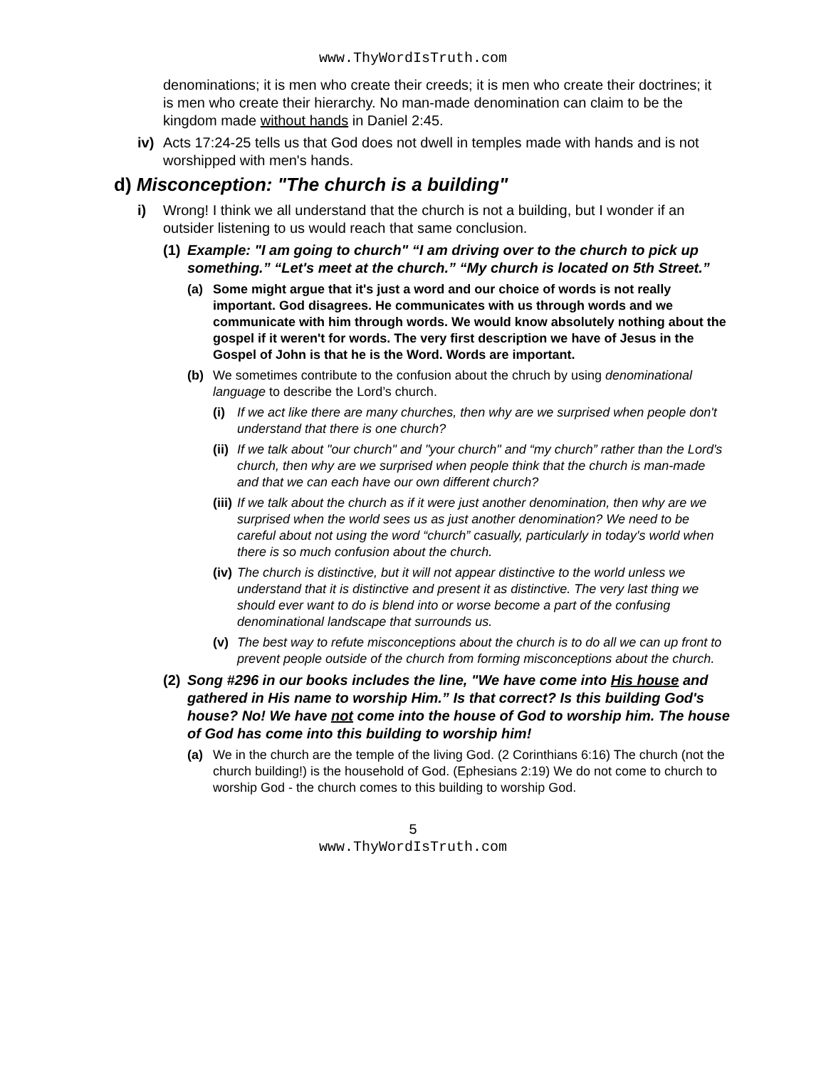www.ThyWordIsTruth.com
denominations; it is men who create their creeds; it is men who create their doctrines; it is men who create their hierarchy. No man-made denomination can claim to be the kingdom made without hands in Daniel 2:45.
iv) Acts 17:24-25 tells us that God does not dwell in temples made with hands and is not worshipped with men's hands.
d) Misconception: "The church is a building"
i) Wrong! I think we all understand that the church is not a building, but I wonder if an outsider listening to us would reach that same conclusion.
(1)
Example: "I am going to church" “I am driving over to the church to pick up something.” “Let's meet at the church.” “My church is located on 5th Street.”
(a) Some might argue that it's just a word and our choice of words is not really important. God disagrees. He communicates with us through words and we communicate with him through words. We would know absolutely nothing about the gospel if it weren't for words. The very first description we have of Jesus in the Gospel of John is that he is the Word. Words are important.
(b) We sometimes contribute to the confusion about the chruch by using denominational language to describe the Lord’s church.
(i) If we act like there are many churches, then why are we surprised when people don't understand that there is one church?
(ii)
If we talk about "our church" and "your church" and “my church” rather than the Lord's church, then why are we surprised when people think that the church is man-made and that we can each have our own different church?
(iii)
If we talk about the church as if it were just another denomination, then why are we surprised when the world sees us as just another denomination? We need to be careful about not using the word “church” casually, particularly in today's world when there is so much confusion about the church.
(iv)
The church is distinctive, but it will not appear distinctive to the world unless we understand that it is distinctive and present it as distinctive. The very last thing we should ever want to do is blend into or worse become a part of the confusing denominational landscape that surrounds us.
(v) The best way to refute misconceptions about the church is to do all we can up front to prevent people outside of the church from forming misconceptions about the church.
(2)
Song #296 in our books includes the line, "We have come into His house and gathered in His name to worship Him.” Is that correct? Is this building God's house? No! We have not come into the house of God to worship him. The house of God has come into this building to worship him!
(a) We in the church are the temple of the living God. (2 Corinthians 6:16) The church (not the church building!) is the household of God. (Ephesians 2:19) We do not come to church to worship God - the church comes to this building to worship God.
5
www.ThyWordIsTruth.com